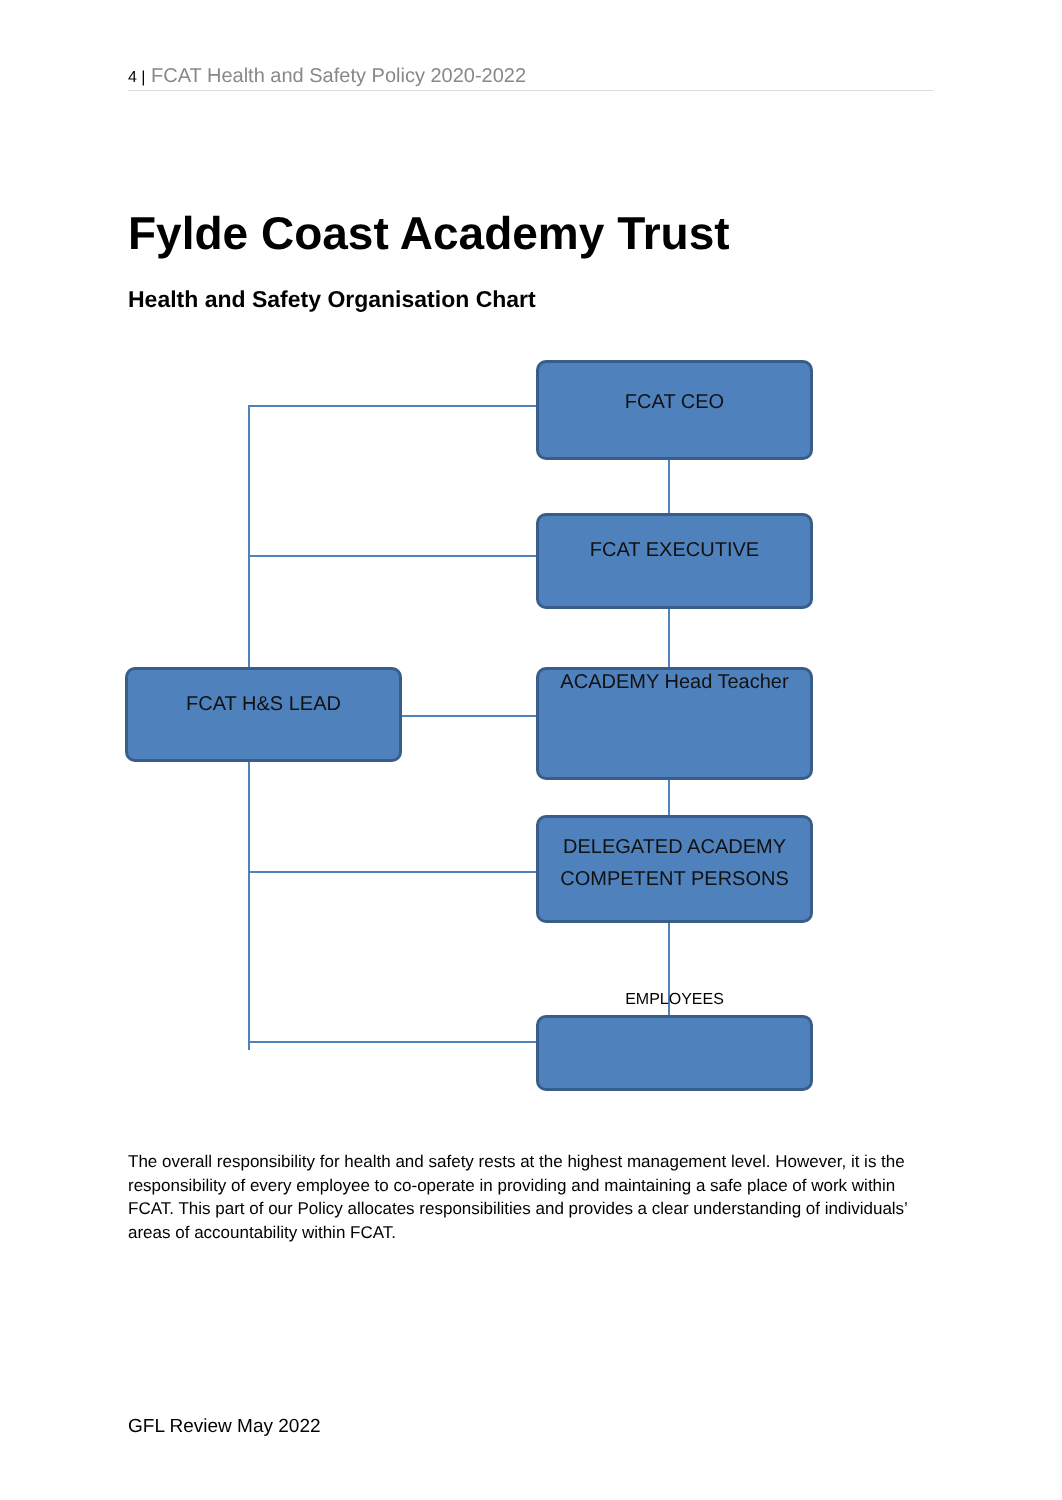4 | FCAT Health and Safety Policy 2020-2022
Fylde Coast Academy Trust
Health and Safety Organisation Chart
FCAT CEO
FCAT EXECUTIVE
FCAT H&S LEAD ACADEMY Head Teacher
DELEGATED ACADEMY
COMPETENT PERSONS
EMPLOYEES
The overall responsibility for health and safety rests at the highest management level. However, it is the responsibility of every employee to co-operate in providing and maintaining a safe place of work within FCAT. This part of our Policy allocates responsibilities and provides a clear understanding of individuals’ areas of accountability within FCAT.
GFL Review May 2022